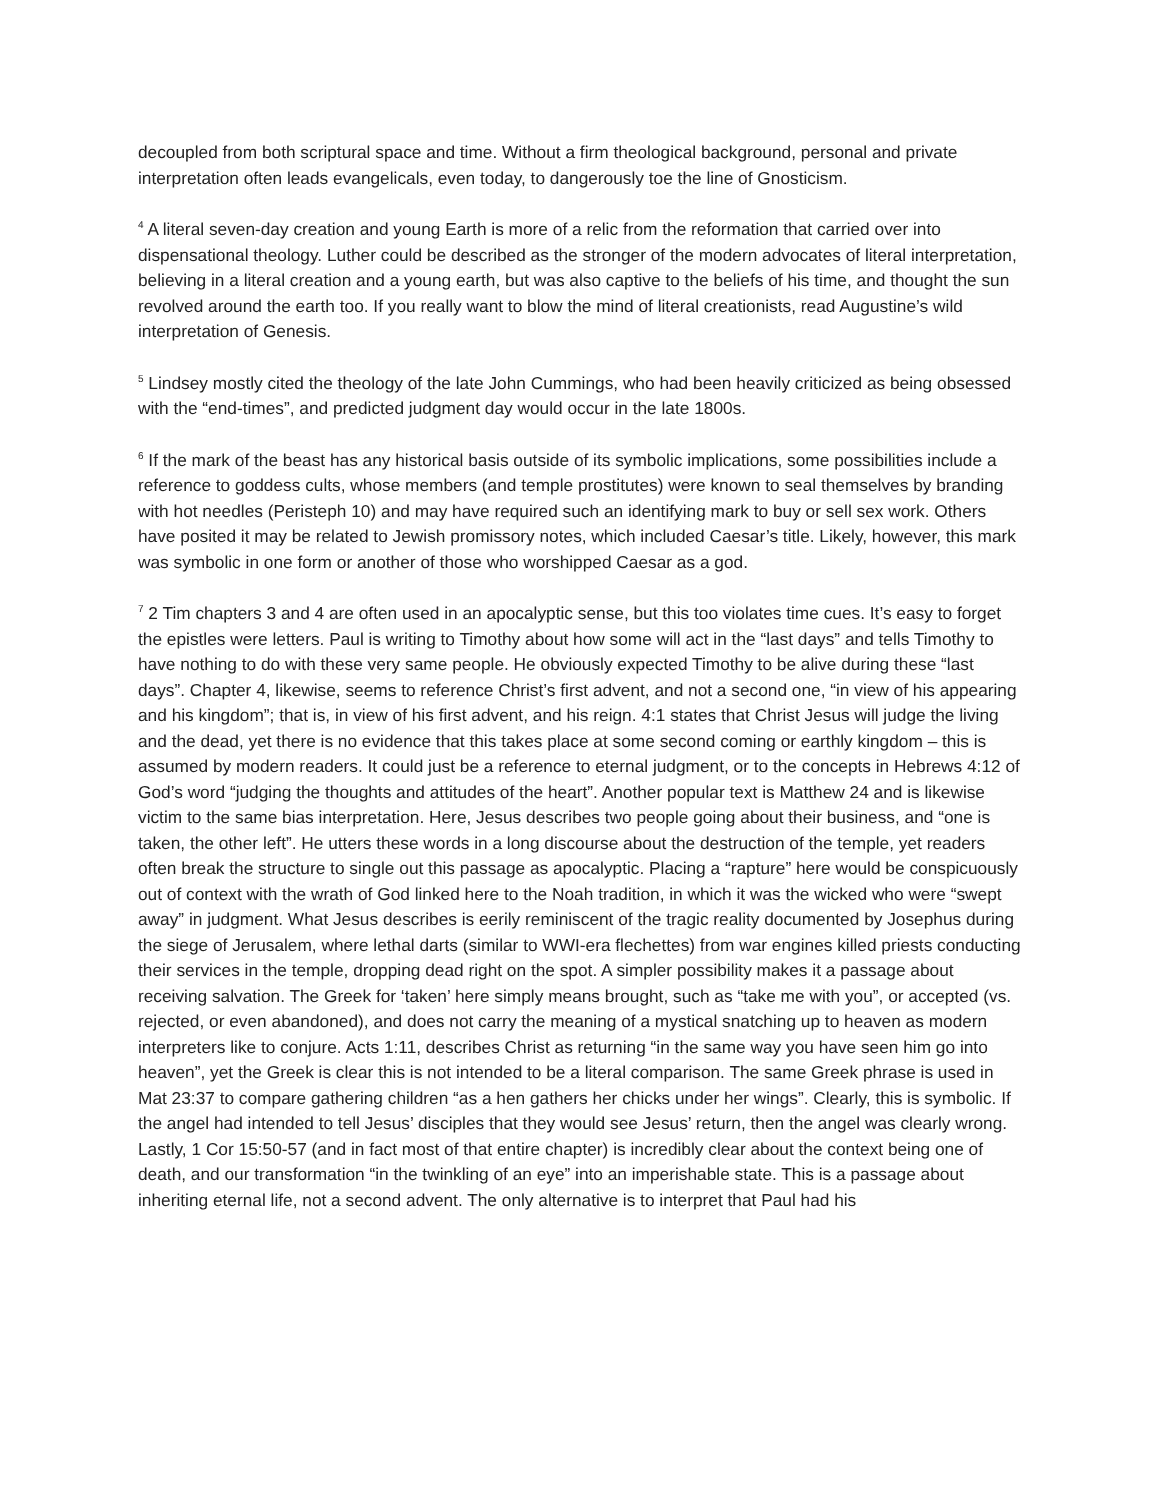decoupled from both scriptural space and time. Without a firm theological background, personal and private interpretation often leads evangelicals, even today, to dangerously toe the line of Gnosticism.
<sup>4</sup> A literal seven-day creation and young Earth is more of a relic from the reformation that carried over into dispensational theology. Luther could be described as the stronger of the modern advocates of literal interpretation, believing in a literal creation and a young earth, but was also captive to the beliefs of his time, and thought the sun revolved around the earth too. If you really want to blow the mind of literal creationists, read Augustine’s wild interpretation of Genesis.
<sup>5</sup> Lindsey mostly cited the theology of the late John Cummings, who had been heavily criticized as being obsessed with the “end-times”, and predicted judgment day would occur in the late 1800s.
<sup>6</sup> If the mark of the beast has any historical basis outside of its symbolic implications, some possibilities include a reference to goddess cults, whose members (and temple prostitutes) were known to seal themselves by branding with hot needles (Peristeph 10) and may have required such an identifying mark to buy or sell sex work. Others have posited it may be related to Jewish promissory notes, which included Caesar’s title. Likely, however, this mark was symbolic in one form or another of those who worshipped Caesar as a god.
<sup>7</sup> 2 Tim chapters 3 and 4 are often used in an apocalyptic sense, but this too violates time cues. It’s easy to forget the epistles were letters. Paul is writing to Timothy about how some will act in the “last days” and tells Timothy to have nothing to do with these very same people. He obviously expected Timothy to be alive during these “last days”. Chapter 4, likewise, seems to reference Christ’s first advent, and not a second one, “in view of his appearing and his kingdom”; that is, in view of his first advent, and his reign. 4:1 states that Christ Jesus will judge the living and the dead, yet there is no evidence that this takes place at some second coming or earthly kingdom – this is assumed by modern readers. It could just be a reference to eternal judgment, or to the concepts in Hebrews 4:12 of God’s word “judging the thoughts and attitudes of the heart”. Another popular text is Matthew 24 and is likewise victim to the same bias interpretation. Here, Jesus describes two people going about their business, and “one is taken, the other left”. He utters these words in a long discourse about the destruction of the temple, yet readers often break the structure to single out this passage as apocalyptic. Placing a “rapture” here would be conspicuously out of context with the wrath of God linked here to the Noah tradition, in which it was the wicked who were “swept away” in judgment. What Jesus describes is eerily reminiscent of the tragic reality documented by Josephus during the siege of Jerusalem, where lethal darts (similar to WWI-era flechettes) from war engines killed priests conducting their services in the temple, dropping dead right on the spot. A simpler possibility makes it a passage about receiving salvation. The Greek for ‘taken’ here simply means brought, such as “take me with you”, or accepted (vs. rejected, or even abandoned), and does not carry the meaning of a mystical snatching up to heaven as modern interpreters like to conjure. Acts 1:11, describes Christ as returning “in the same way you have seen him go into heaven”, yet the Greek is clear this is not intended to be a literal comparison. The same Greek phrase is used in Mat 23:37 to compare gathering children “as a hen gathers her chicks under her wings”. Clearly, this is symbolic. If the angel had intended to tell Jesus’ disciples that they would see Jesus’ return, then the angel was clearly wrong. Lastly, 1 Cor 15:50-57 (and in fact most of that entire chapter) is incredibly clear about the context being one of death, and our transformation “in the twinkling of an eye” into an imperishable state. This is a passage about inheriting eternal life, not a second advent. The only alternative is to interpret that Paul had his